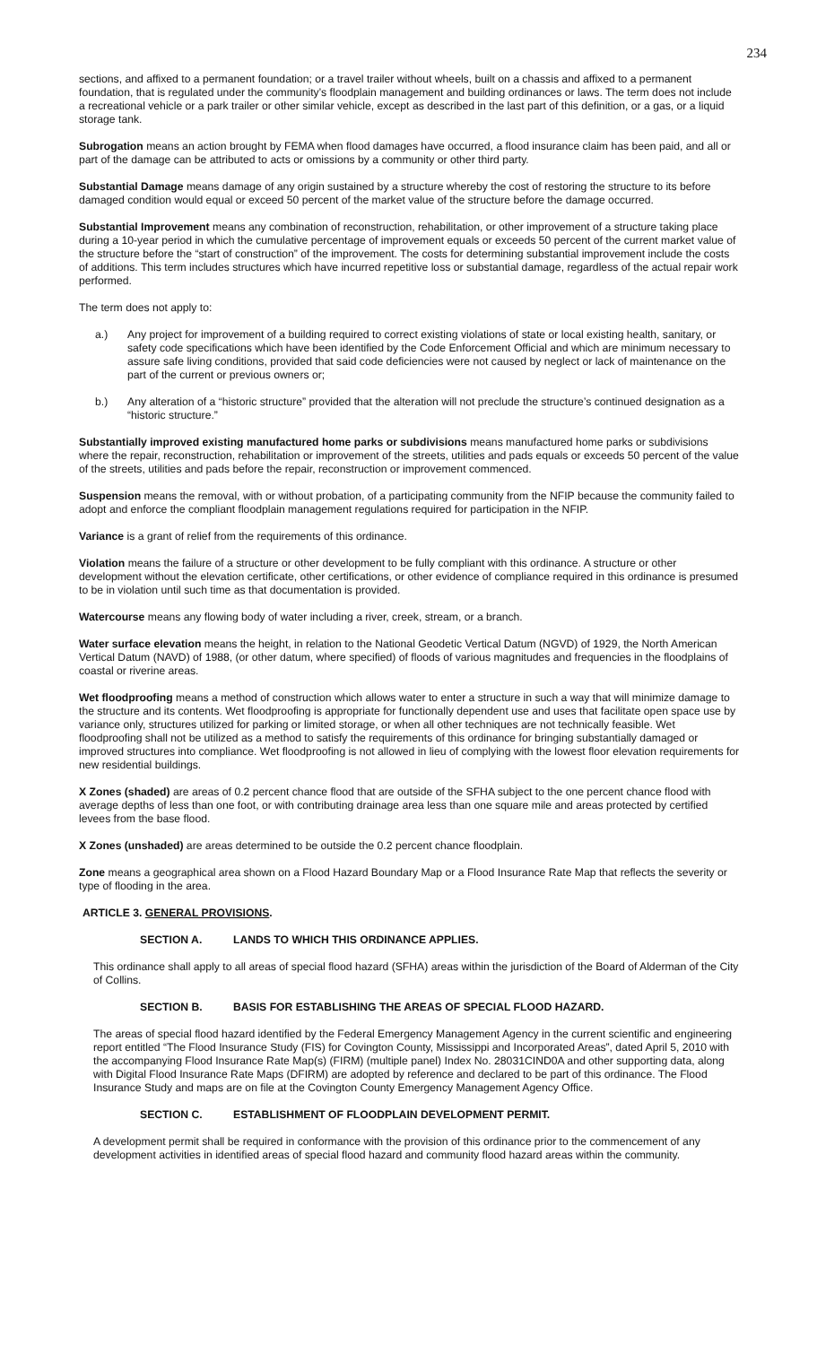234
sections, and affixed to a permanent foundation; or a travel trailer without wheels, built on a chassis and affixed to a permanent foundation, that is regulated under the community’s floodplain management and building ordinances or laws. The term does not include a recreational vehicle or a park trailer or other similar vehicle, except as described in the last part of this definition, or a gas, or a liquid storage tank.
Subrogation means an action brought by FEMA when flood damages have occurred, a flood insurance claim has been paid, and all or part of the damage can be attributed to acts or omissions by a community or other third party.
Substantial Damage means damage of any origin sustained by a structure whereby the cost of restoring the structure to its before damaged condition would equal or exceed 50 percent of the market value of the structure before the damage occurred.
Substantial Improvement means any combination of reconstruction, rehabilitation, or other improvement of a structure taking place during a 10-year period in which the cumulative percentage of improvement equals or exceeds 50 percent of the current market value of the structure before the “start of construction” of the improvement. The costs for determining substantial improvement include the costs of additions. This term includes structures which have incurred repetitive loss or substantial damage, regardless of the actual repair work performed.
The term does not apply to:
a.) Any project for improvement of a building required to correct existing violations of state or local existing health, sanitary, or safety code specifications which have been identified by the Code Enforcement Official and which are minimum necessary to assure safe living conditions, provided that said code deficiencies were not caused by neglect or lack of maintenance on the part of the current or previous owners or;
b.) Any alteration of a “historic structure” provided that the alteration will not preclude the structure’s continued designation as a “historic structure.”
Substantially improved existing manufactured home parks or subdivisions means manufactured home parks or subdivisions where the repair, reconstruction, rehabilitation or improvement of the streets, utilities and pads equals or exceeds 50 percent of the value of the streets, utilities and pads before the repair, reconstruction or improvement commenced.
Suspension means the removal, with or without probation, of a participating community from the NFIP because the community failed to adopt and enforce the compliant floodplain management regulations required for participation in the NFIP.
Variance is a grant of relief from the requirements of this ordinance.
Violation means the failure of a structure or other development to be fully compliant with this ordinance. A structure or other development without the elevation certificate, other certifications, or other evidence of compliance required in this ordinance is presumed to be in violation until such time as that documentation is provided.
Watercourse means any flowing body of water including a river, creek, stream, or a branch.
Water surface elevation means the height, in relation to the National Geodetic Vertical Datum (NGVD) of 1929, the North American Vertical Datum (NAVD) of 1988, (or other datum, where specified) of floods of various magnitudes and frequencies in the floodplains of coastal or riverine areas.
Wet floodproofing means a method of construction which allows water to enter a structure in such a way that will minimize damage to the structure and its contents. Wet floodproofing is appropriate for functionally dependent use and uses that facilitate open space use by variance only, structures utilized for parking or limited storage, or when all other techniques are not technically feasible. Wet floodproofing shall not be utilized as a method to satisfy the requirements of this ordinance for bringing substantially damaged or improved structures into compliance. Wet floodproofing is not allowed in lieu of complying with the lowest floor elevation requirements for new residential buildings.
X Zones (shaded) are areas of 0.2 percent chance flood that are outside of the SFHA subject to the one percent chance flood with average depths of less than one foot, or with contributing drainage area less than one square mile and areas protected by certified levees from the base flood.
X Zones (unshaded) are areas determined to be outside the 0.2 percent chance floodplain.
Zone means a geographical area shown on a Flood Hazard Boundary Map or a Flood Insurance Rate Map that reflects the severity or type of flooding in the area.
ARTICLE 3. GENERAL PROVISIONS.
SECTION A. LANDS TO WHICH THIS ORDINANCE APPLIES.
This ordinance shall apply to all areas of special flood hazard (SFHA) areas within the jurisdiction of the Board of Alderman of the City of Collins.
SECTION B. BASIS FOR ESTABLISHING THE AREAS OF SPECIAL FLOOD HAZARD.
The areas of special flood hazard identified by the Federal Emergency Management Agency in the current scientific and engineering report entitled “The Flood Insurance Study (FIS) for Covington County, Mississippi and Incorporated Areas”, dated April 5, 2010 with the accompanying Flood Insurance Rate Map(s) (FIRM) (multiple panel) Index No. 28031CIND0A and other supporting data, along with Digital Flood Insurance Rate Maps (DFIRM) are adopted by reference and declared to be part of this ordinance. The Flood Insurance Study and maps are on file at the Covington County Emergency Management Agency Office.
SECTION C. ESTABLISHMENT OF FLOODPLAIN DEVELOPMENT PERMIT.
A development permit shall be required in conformance with the provision of this ordinance prior to the commencement of any development activities in identified areas of special flood hazard and community flood hazard areas within the community.